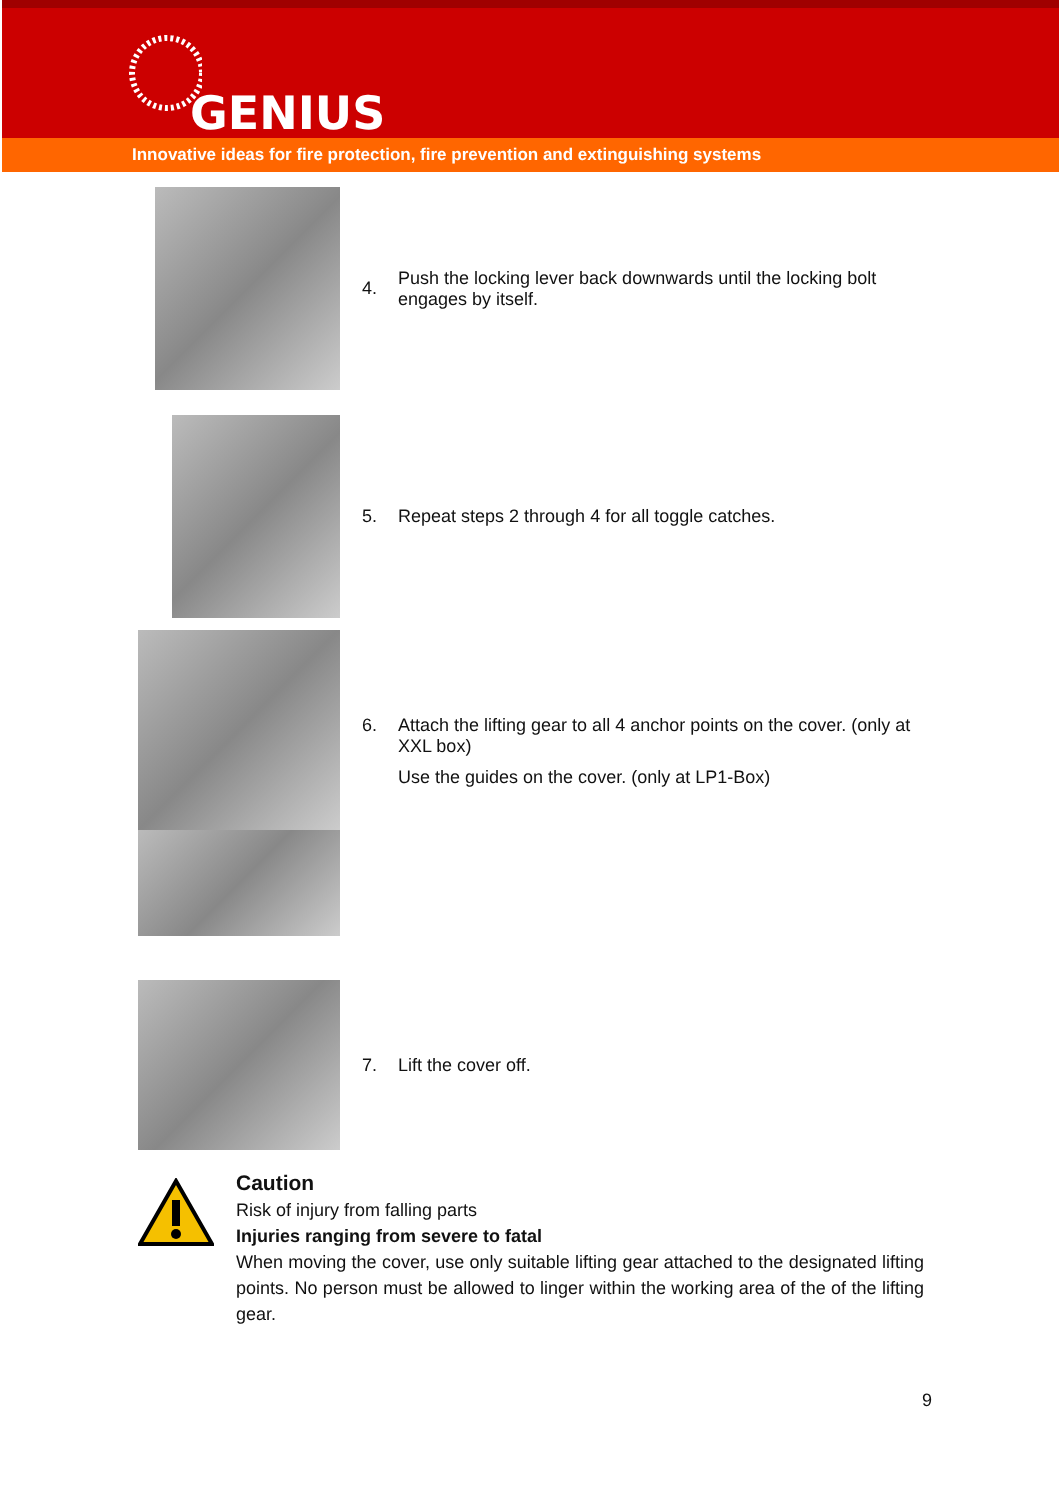GENIUS
Innovative ideas for fire protection, fire prevention and extinguishing systems
4.
Push the locking lever back downwards until the locking bolt engages by itself.
5.
Repeat steps 2 through 4 for all toggle catches.
6. Attach the lifting gear to all 4 anchor points on the cover. (only at XXL box)
Use the guides on the cover. (only at LP1-Box)
7. Lift the cover off.
Caution
Risk of injury from falling parts
Injuries ranging from severe to fatal
When moving the cover, use only suitable lifting gear attached to the designated lifting points. No person must be allowed to linger within the working area of the of the lifting gear.
9